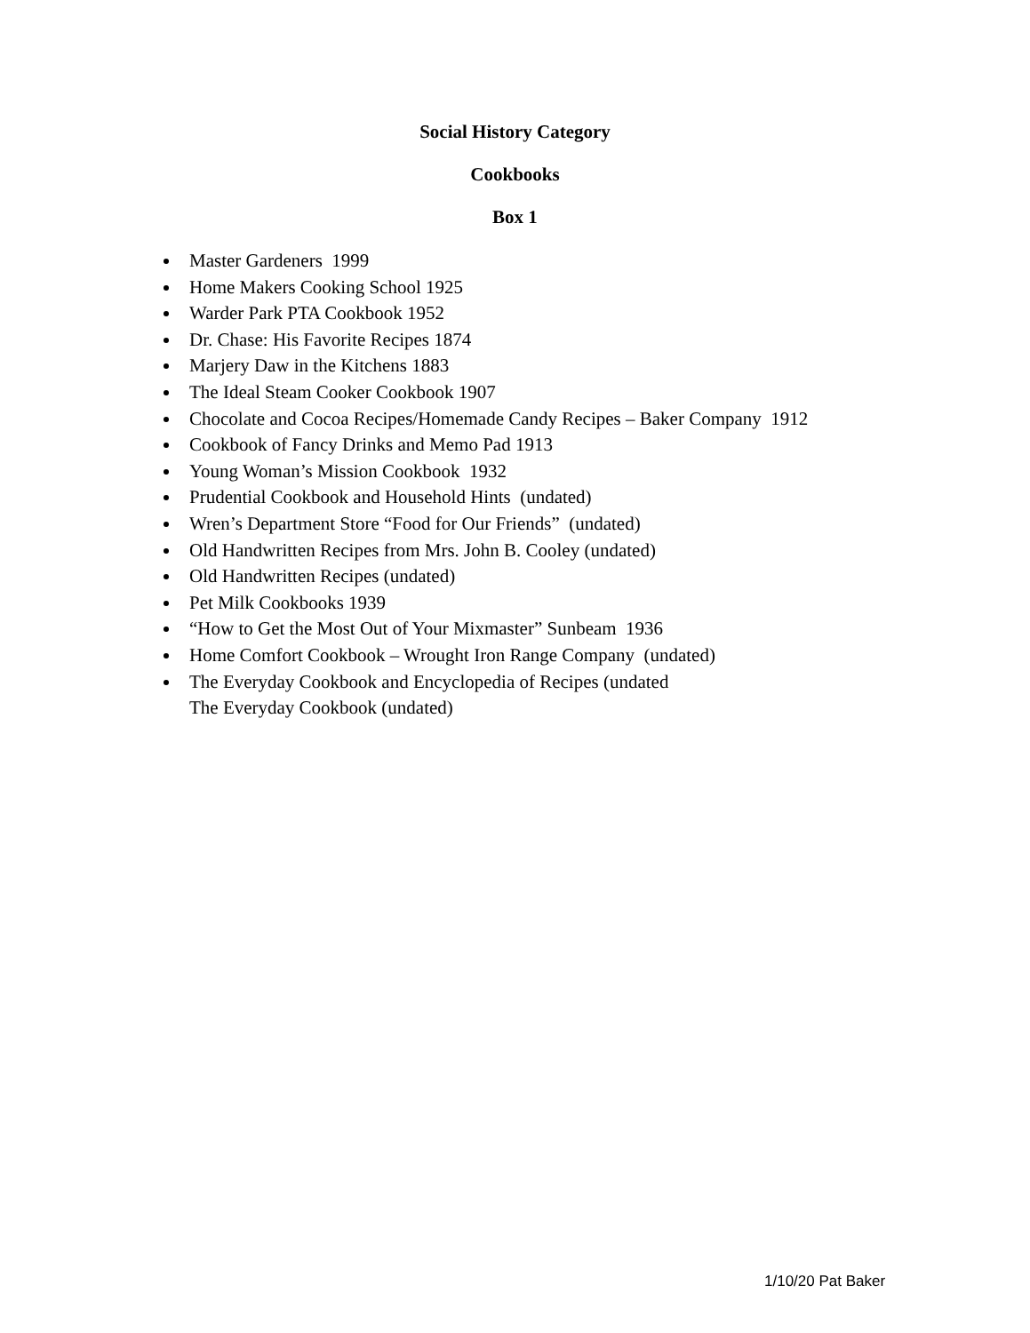Social History Category
Cookbooks
Box 1
Master Gardeners 1999
Home Makers Cooking School 1925
Warder Park PTA Cookbook 1952
Dr. Chase: His Favorite Recipes 1874
Marjery Daw in the Kitchens 1883
The Ideal Steam Cooker Cookbook 1907
Chocolate and Cocoa Recipes/Homemade Candy Recipes – Baker Company 1912
Cookbook of Fancy Drinks and Memo Pad 1913
Young Woman’s Mission Cookbook 1932
Prudential Cookbook and Household Hints (undated)
Wren’s Department Store “Food for Our Friends” (undated)
Old Handwritten Recipes from Mrs. John B. Cooley (undated)
Old Handwritten Recipes (undated)
Pet Milk Cookbooks 1939
“How to Get the Most Out of Your Mixmaster” Sunbeam 1936
Home Comfort Cookbook – Wrought Iron Range Company (undated)
The Everyday Cookbook and Encyclopedia of Recipes (undated
The Everyday Cookbook (undated)
1/10/20 Pat Baker